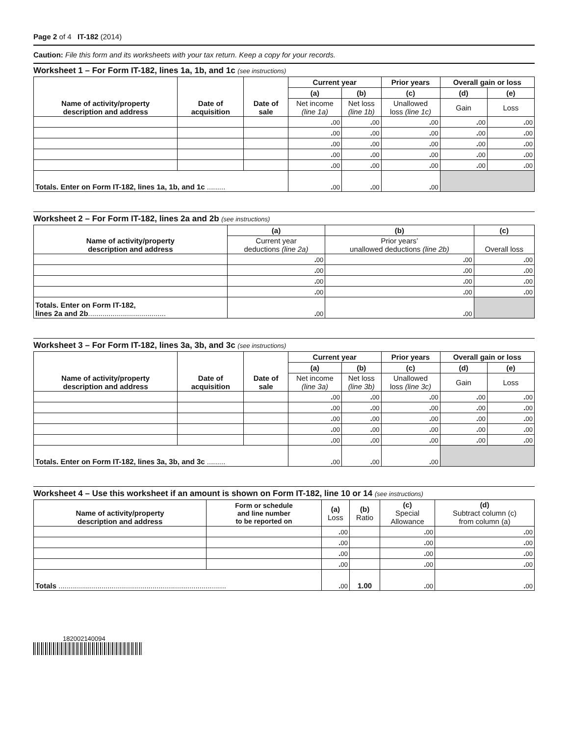Page 2 of 4 IT-182 (2014)
Caution: File this form and its worksheets with your tax return. Keep a copy for your records.
Worksheet 1 – For Form IT-182, lines 1a, 1b, and 1c (see instructions)
| Name of activity/property description and address | Date of acquisition | Date of sale | Current year | | Prior years | Overall gain or loss | |
| --- | --- | --- | --- | --- | --- | --- | --- |
| | | | (a) | (b) | (c) | (d) | (e) |
| | | | Net income (line 1a) | Net loss (line 1b) | Unallowed loss (line 1c) | Gain | Loss |
| | | | . 00 | . 00 | . 00 | . 00 | . 00 |
| | | | . 00 | . 00 | . 00 | . 00 | . 00 |
| | | | . 00 | . 00 | . 00 | . 00 | . 00 |
| | | | . 00 | . 00 | . 00 | . 00 | . 00 |
| | | | . 00 | . 00 | . 00 | . 00 | . 00 |
| Totals. Enter on Form IT-182, lines 1a, 1b, and 1c ......... | | | . 00 | . 00 | . 00 | | |
Worksheet 2 – For Form IT-182, lines 2a and 2b (see instructions)
| Name of activity/property description and address | (a) | (b) | (c) |
| --- | --- | --- | --- |
| | Current year deductions (line 2a) | Prior years’ unallowed deductions (line 2b) | Overall loss |
| | . 00 | . 00 | . 00 |
| | . 00 | . 00 | . 00 |
| | . 00 | . 00 | . 00 |
| | . 00 | . 00 | . 00 |
| Totals. Enter on Form IT-182, lines 2a and 2b ...................................... | . 00 | . 00 | |
Worksheet 3 – For Form IT-182, lines 3a, 3b, and 3c (see instructions)
| Name of activity/property description and address | Date of acquisition | Date of sale | Current year | | Prior years | Overall gain or loss | |
| --- | --- | --- | --- | --- | --- | --- | --- |
| | | | (a) | (b) | (c) | (d) | (e) |
| | | | Net income (line 3a) | Net loss (line 3b) | Unallowed loss (line 3c) | Gain | Loss |
| | | | . 00 | . 00 | . 00 | . 00 | . 00 |
| | | | . 00 | . 00 | . 00 | . 00 | . 00 |
| | | | . 00 | . 00 | . 00 | . 00 | . 00 |
| | | | . 00 | . 00 | . 00 | . 00 | . 00 |
| | | | . 00 | . 00 | . 00 | . 00 | . 00 |
| Totals. Enter on Form IT-182, lines 3a, 3b, and 3c ......... | | | . 00 | . 00 | . 00 | | |
Worksheet 4 – Use this worksheet if an amount is shown on Form IT-182, line 10 or 14 (see instructions)
| Name of activity/property description and address | Form or schedule and line number to be reported on | (a) Loss | (b) Ratio | (c) Special Allowance | (d) Subtract column (c) from column (a) |
| --- | --- | --- | --- | --- | --- |
| | | . 00 | | . 00 | . 00 |
| | | . 00 | | . 00 | . 00 |
| | | . 00 | | . 00 | . 00 |
| | | . 00 | | . 00 | . 00 |
| Totals .................................................................................. | | . 00 | 1.00 | . 00 | . 00 |
182002140094